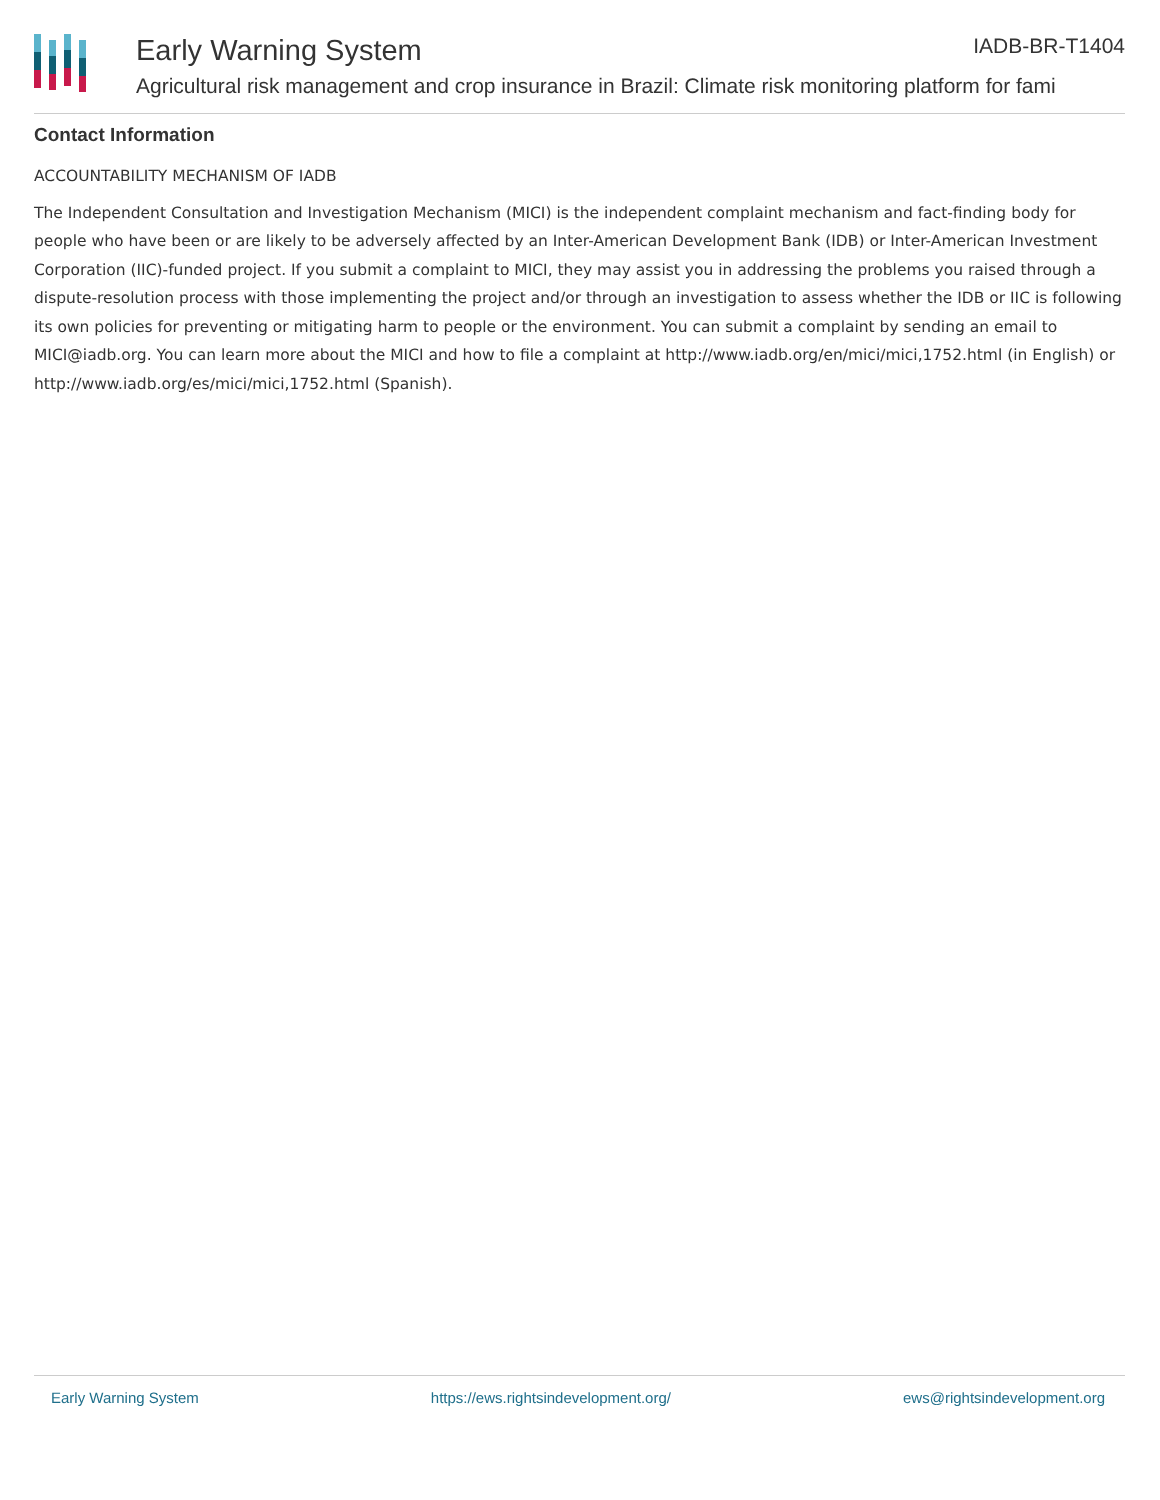Early Warning System IADB-BR-T1404
Agricultural risk management and crop insurance in Brazil: Climate risk monitoring platform for fami
Contact Information
ACCOUNTABILITY MECHANISM OF IADB
The Independent Consultation and Investigation Mechanism (MICI) is the independent complaint mechanism and fact-finding body for people who have been or are likely to be adversely affected by an Inter-American Development Bank (IDB) or Inter-American Investment Corporation (IIC)-funded project. If you submit a complaint to MICI, they may assist you in addressing the problems you raised through a dispute-resolution process with those implementing the project and/or through an investigation to assess whether the IDB or IIC is following its own policies for preventing or mitigating harm to people or the environment. You can submit a complaint by sending an email to MICI@iadb.org. You can learn more about the MICI and how to file a complaint at http://www.iadb.org/en/mici/mici,1752.html (in English) or http://www.iadb.org/es/mici/mici,1752.html (Spanish).
Early Warning System https://ews.rightsindevelopment.org/ ews@rightsindevelopment.org